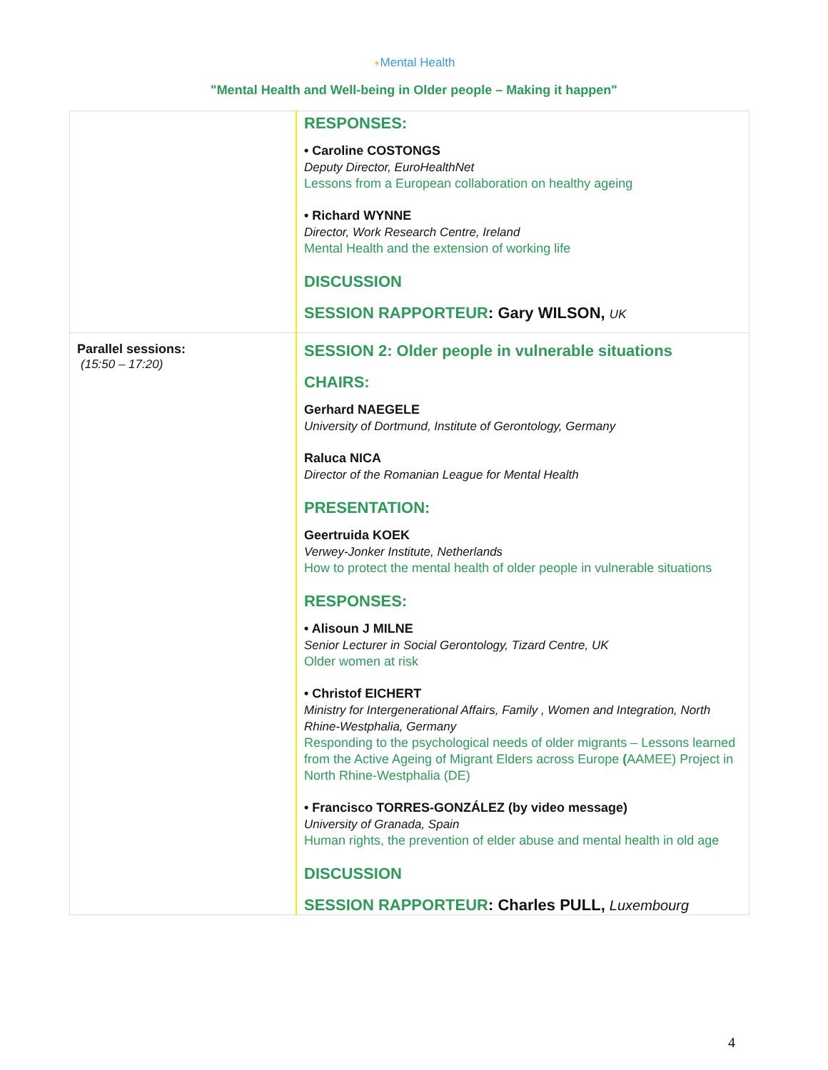✶Mental Health
"Mental Health and Well-being in Older people – Making it happen"
| | RESPONSES: • Caroline COSTONGS Deputy Director, EuroHealthNet Lessons from a European collaboration on healthy ageing • Richard WYNNE Director, Work Research Centre, Ireland Mental Health and the extension of working life DISCUSSION SESSION RAPPORTEUR : Gary WILSON, UK |
| Parallel sessions: (15:50 – 17:20) | SESSION 2: Older people in vulnerable situations CHAIRS: Gerhard NAEGELE University of Dortmund, Institute of Gerontology, Germany Raluca NICA Director of the Romanian League for Mental Health PRESENTATION: Geertruida KOEK Verwey-Jonker Institute, Netherlands How to protect the mental health of older people in vulnerable situations RESPONSES: • Alisoun J MILNE Senior Lecturer in Social Gerontology, Tizard Centre, UK Older women at risk • Christof EICHERT Ministry for Intergenerational Affairs, Family , Women and Integration, North Rhine-Westphalia, Germany Responding to the psychological needs of older migrants – Lessons learned from the Active Ageing of Migrant Elders across Europe ( AAMEE) Project in North Rhine-Westphalia (DE) • Francisco TORRES-GONZÁLEZ (by video message) University of Granada, Spain Human rights, the prevention of elder abuse and mental health in old age DISCUSSION SESSION RAPPORTEUR : Charles PULL, Luxembourg |
4